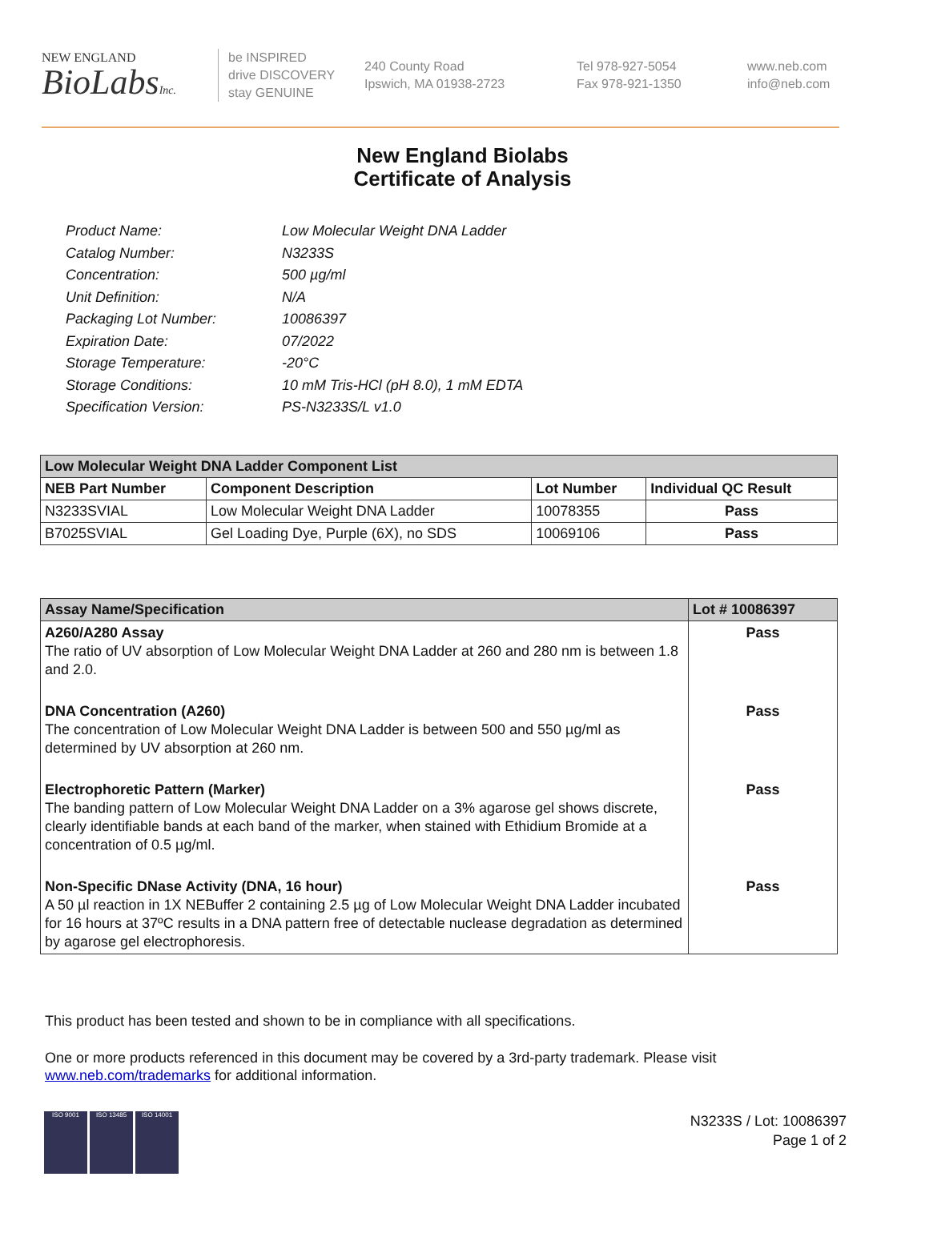NEW ENGLAND
BioLabsInc.
be INSPIRED
drive DISCOVERY
stay GENUINE
240 County Road
Ipswich, MA 01938-2723
Tel 978-927-5054
Fax 978-921-1350
www.neb.com
info@neb.com
New England Biolabs
Certificate of Analysis
Product Name: Low Molecular Weight DNA Ladder
Catalog Number: N3233S
Concentration: 500 µg/ml
Unit Definition: N/A
Packaging Lot Number: 10086397
Expiration Date: 07/2022
Storage Temperature: -20°C
Storage Conditions: 10 mM Tris-HCl (pH 8.0), 1 mM EDTA
Specification Version: PS-N3233S/L v1.0
| Low Molecular Weight DNA Ladder Component List | | | |
| NEB Part Number | Component Description | Lot Number | Individual QC Result |
| N3233SVIAL | Low Molecular Weight DNA Ladder | 10078355 | Pass |
| B7025SVIAL | Gel Loading Dye, Purple (6X), no SDS | 10069106 | Pass |
| Assay Name/Specification | Lot # 10086397 |
| --- | --- |
| A260/A280 Assay The ratio of UV absorption of Low Molecular Weight DNA Ladder at 260 and 280 nm is between 1.8 and 2.0. | Pass |
| DNA Concentration (A260) The concentration of Low Molecular Weight DNA Ladder is between 500 and 550 µg/ml as determined by UV absorption at 260 nm. | Pass |
| Electrophoretic Pattern (Marker) The banding pattern of Low Molecular Weight DNA Ladder on a 3% agarose gel shows discrete, clearly identifiable bands at each band of the marker, when stained with Ethidium Bromide at a concentration of 0.5 µg/ml. | Pass |
| Non-Specific DNase Activity (DNA, 16 hour) A 50 µl reaction in 1X NEBuffer 2 containing 2.5 µg of Low Molecular Weight DNA Ladder incubated for 16 hours at 37ºC results in a DNA pattern free of detectable nuclease degradation as determined by agarose gel electrophoresis. | Pass |
This product has been tested and shown to be in compliance with all specifications.
One or more products referenced in this document may be covered by a 3rd-party trademark. Please visit
www.neb.com/trademarks for additional information.
ISO 9001 ISO 13485 ISO 14001
N3233S / Lot: 10086397
Page 1 of 2